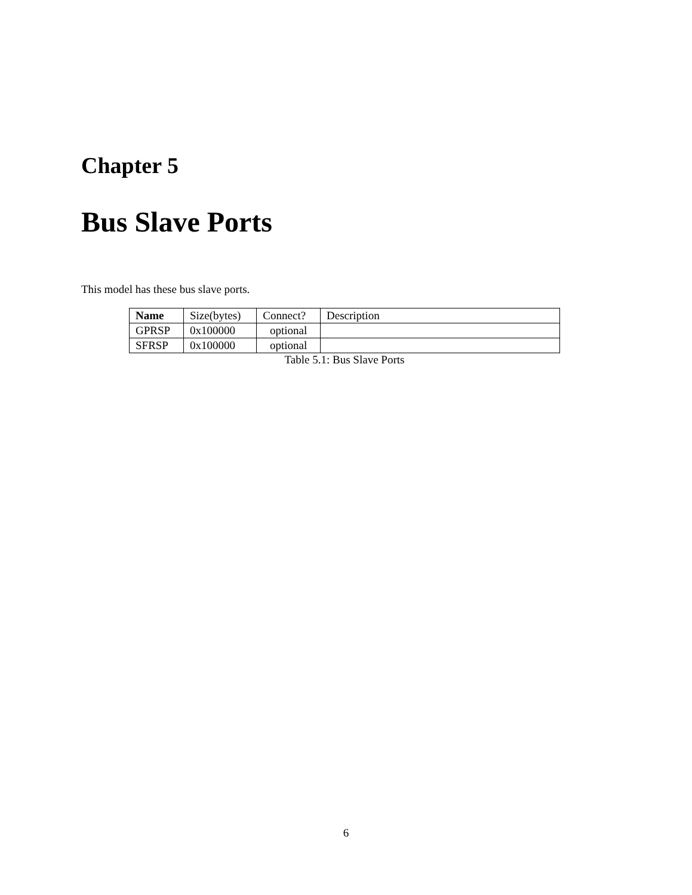Chapter 5
Bus Slave Ports
This model has these bus slave ports.
| Name | Size(bytes) | Connect? | Description |
| --- | --- | --- | --- |
| GPRSP | 0x100000 | optional | |
| SFRSP | 0x100000 | optional | |
Table 5.1: Bus Slave Ports
6